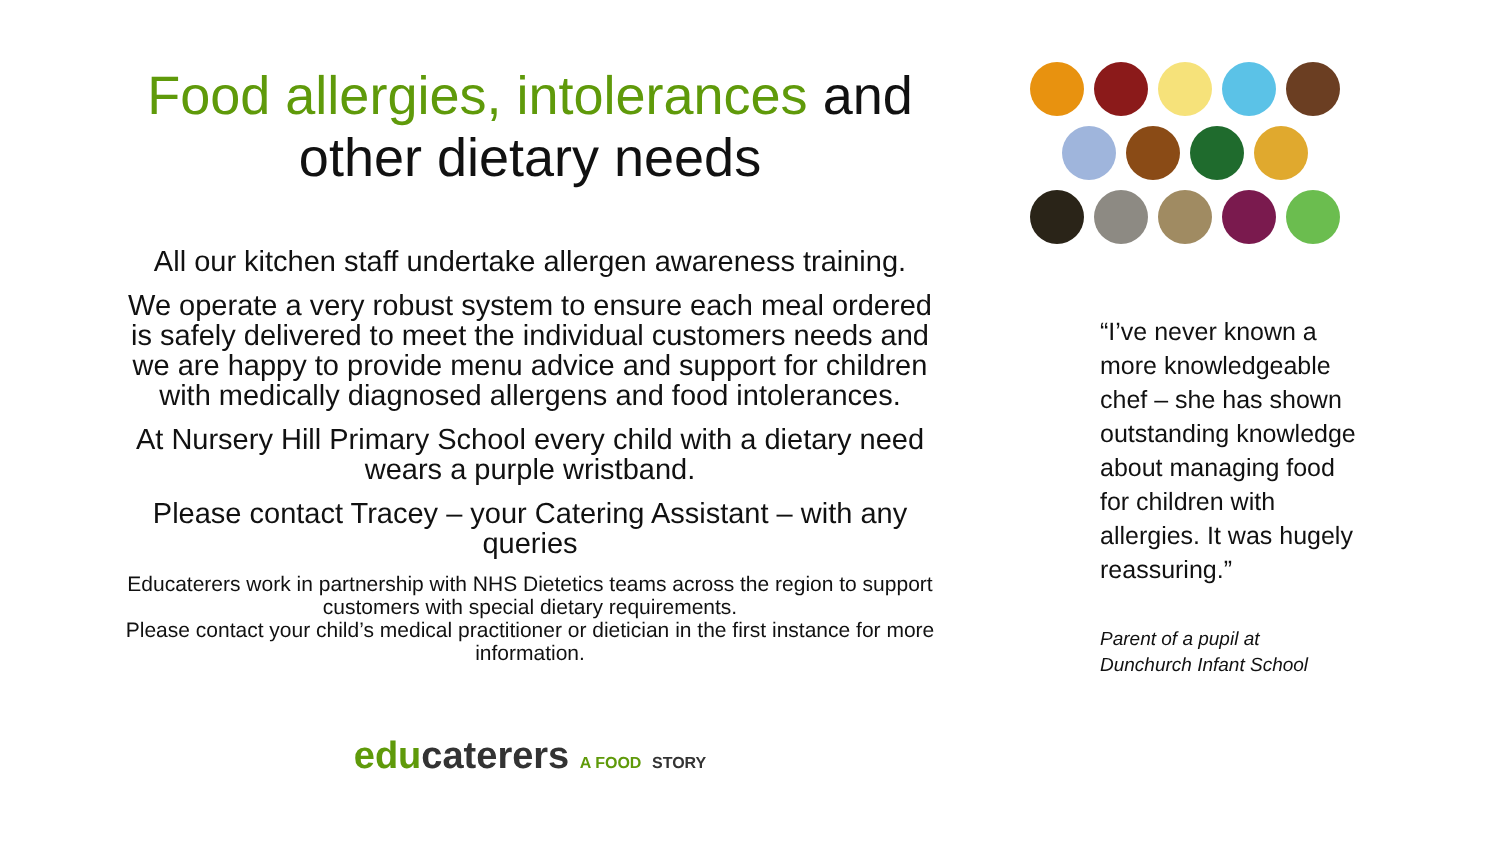Food allergies, intolerances and
other dietary needs
All our kitchen staff undertake allergen awareness training.
We operate a very robust system to ensure each meal ordered is safely delivered to meet the individual customers needs and we are happy to provide menu advice and support for children with medically diagnosed allergens and food intolerances.
At Nursery Hill Primary School every child with a dietary need wears a purple wristband.
Please contact Tracey – your Catering Assistant – with any queries
Educaterers work in partnership with NHS Dietetics teams across the region to support customers with special dietary requirements.
Please contact your child’s medical practitioner or dietician in the first instance for more information.
educaterers A FOOD STORY
“I’ve never known a more knowledgeable chef – she has shown outstanding knowledge about managing food for children with allergies. It was hugely reassuring.”
Parent of a pupil at
Dunchurch Infant School